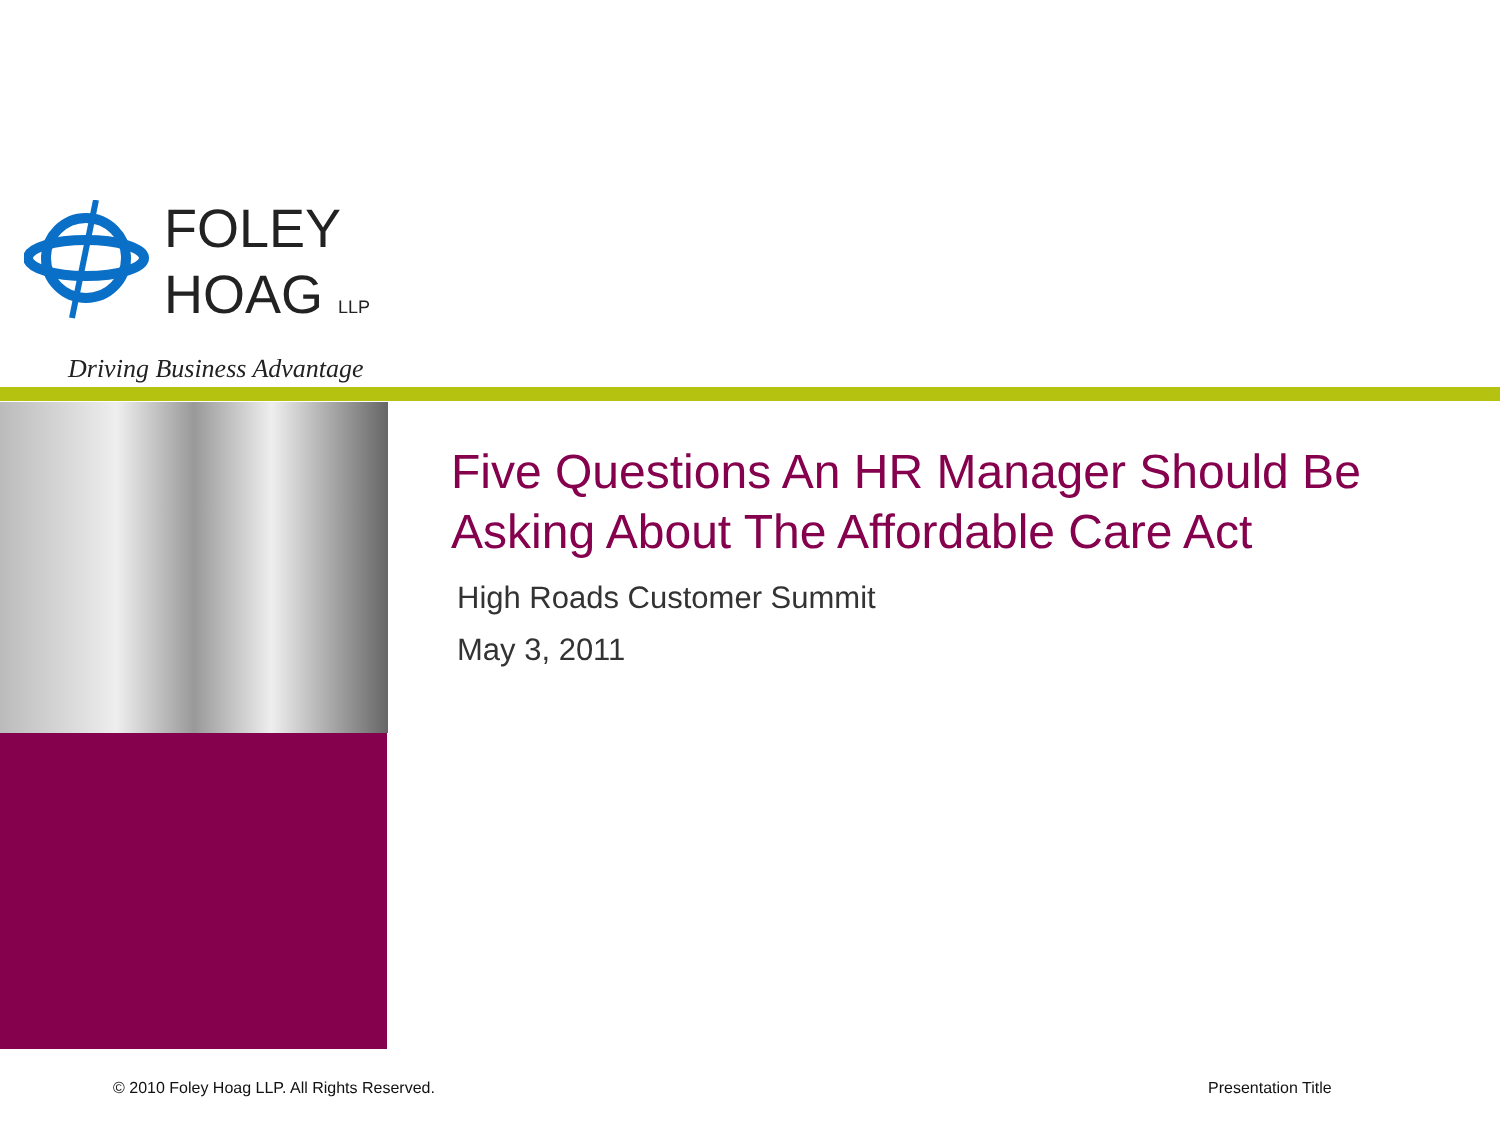FOLEY
HOAG LLP
Driving Business Advantage
Five Questions An HR Manager Should Be Asking About The Affordable Care Act
High Roads Customer Summit
May 3, 2011
© 2010 Foley Hoag LLP. All Rights Reserved.
Presentation Title